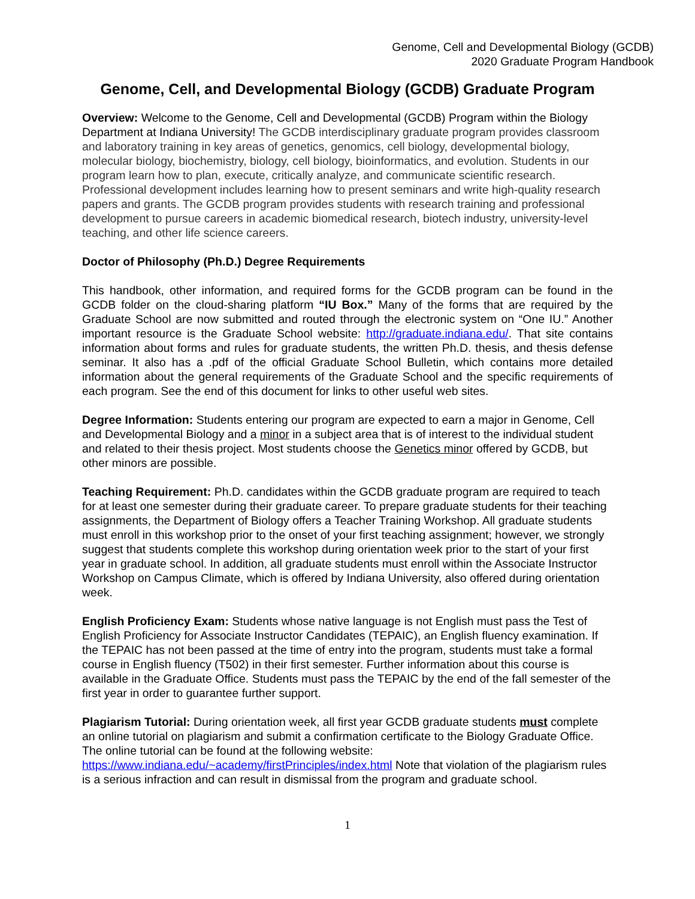Genome, Cell and Developmental Biology (GCDB)
2020 Graduate Program Handbook
Genome, Cell, and Developmental Biology (GCDB) Graduate Program
Overview: Welcome to the Genome, Cell and Developmental (GCDB) Program within the Biology Department at Indiana University! The GCDB interdisciplinary graduate program provides classroom and laboratory training in key areas of genetics, genomics, cell biology, developmental biology, molecular biology, biochemistry, biology, cell biology, bioinformatics, and evolution. Students in our program learn how to plan, execute, critically analyze, and communicate scientific research. Professional development includes learning how to present seminars and write high-quality research papers and grants. The GCDB program provides students with research training and professional development to pursue careers in academic biomedical research, biotech industry, university-level teaching, and other life science careers.
Doctor of Philosophy (Ph.D.) Degree Requirements
This handbook, other information, and required forms for the GCDB program can be found in the GCDB folder on the cloud-sharing platform “IU Box.” Many of the forms that are required by the Graduate School are now submitted and routed through the electronic system on “One IU.” Another important resource is the Graduate School website: http://graduate.indiana.edu/. That site contains information about forms and rules for graduate students, the written Ph.D. thesis, and thesis defense seminar. It also has a .pdf of the official Graduate School Bulletin, which contains more detailed information about the general requirements of the Graduate School and the specific requirements of each program. See the end of this document for links to other useful web sites.
Degree Information: Students entering our program are expected to earn a major in Genome, Cell and Developmental Biology and a minor in a subject area that is of interest to the individual student and related to their thesis project. Most students choose the Genetics minor offered by GCDB, but other minors are possible.
Teaching Requirement: Ph.D. candidates within the GCDB graduate program are required to teach for at least one semester during their graduate career. To prepare graduate students for their teaching assignments, the Department of Biology offers a Teacher Training Workshop. All graduate students must enroll in this workshop prior to the onset of your first teaching assignment; however, we strongly suggest that students complete this workshop during orientation week prior to the start of your first year in graduate school. In addition, all graduate students must enroll within the Associate Instructor Workshop on Campus Climate, which is offered by Indiana University, also offered during orientation week.
English Proficiency Exam: Students whose native language is not English must pass the Test of English Proficiency for Associate Instructor Candidates (TEPAIC), an English fluency examination. If the TEPAIC has not been passed at the time of entry into the program, students must take a formal course in English fluency (T502) in their first semester. Further information about this course is available in the Graduate Office. Students must pass the TEPAIC by the end of the fall semester of the first year in order to guarantee further support.
Plagiarism Tutorial: During orientation week, all first year GCDB graduate students must complete an online tutorial on plagiarism and submit a confirmation certificate to the Biology Graduate Office. The online tutorial can be found at the following website: https://www.indiana.edu/~academy/firstPrinciples/index.html Note that violation of the plagiarism rules is a serious infraction and can result in dismissal from the program and graduate school.
1